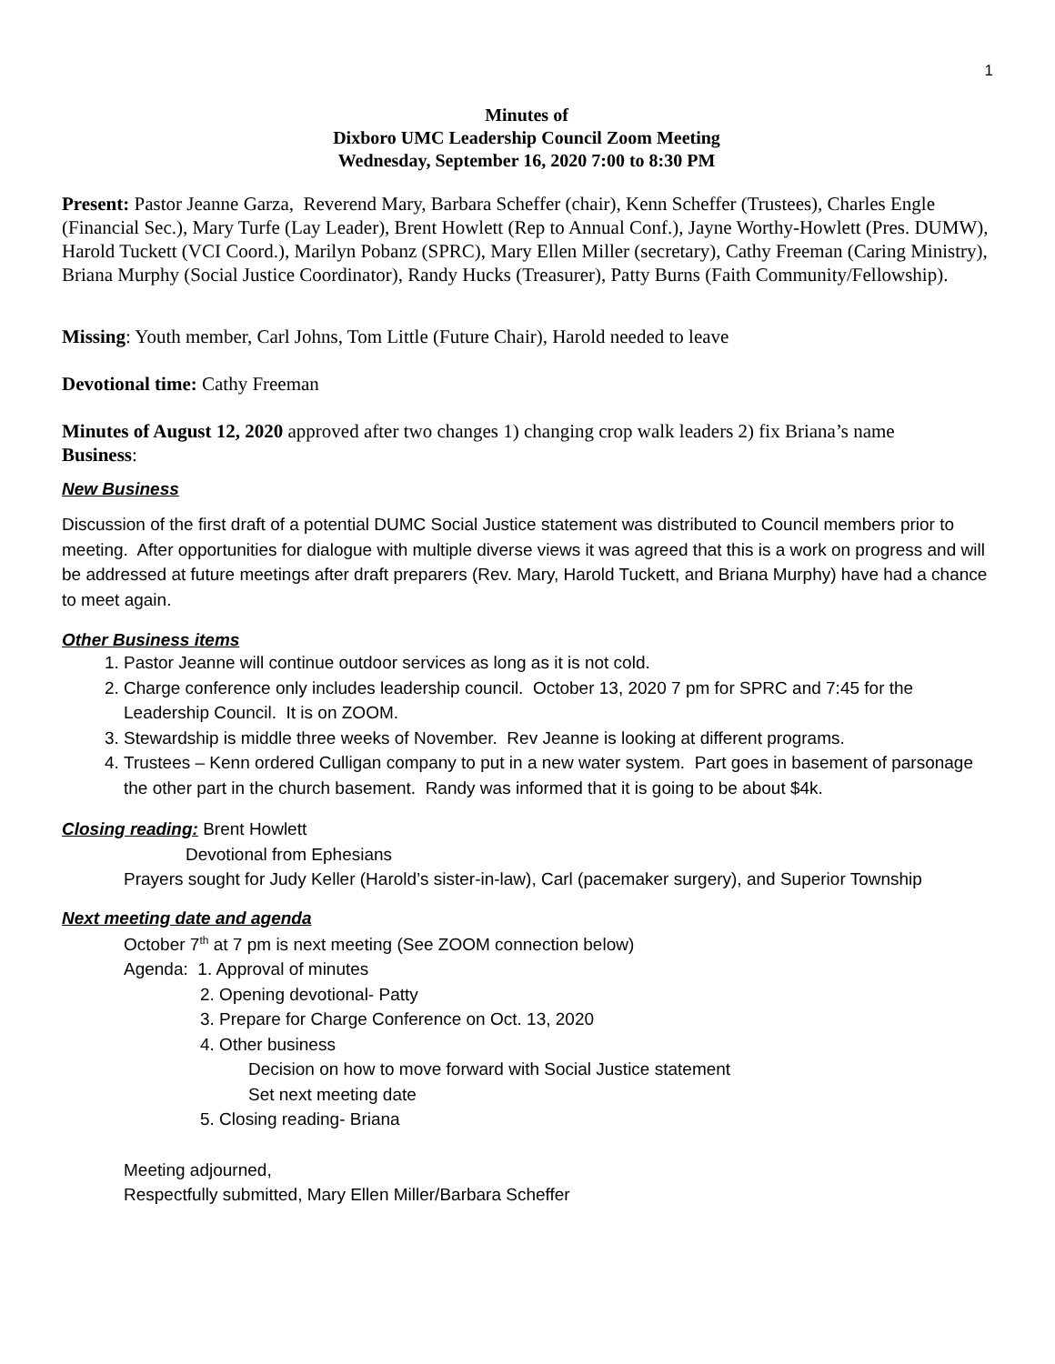1
Minutes of
Dixboro UMC Leadership Council Zoom Meeting
Wednesday, September 16, 2020 7:00 to 8:30 PM
Present: Pastor Jeanne Garza, Reverend Mary, Barbara Scheffer (chair), Kenn Scheffer (Trustees), Charles Engle (Financial Sec.), Mary Turfe (Lay Leader), Brent Howlett (Rep to Annual Conf.), Jayne Worthy-Howlett (Pres. DUMW), Harold Tuckett (VCI Coord.), Marilyn Pobanz (SPRC), Mary Ellen Miller (secretary), Cathy Freeman (Caring Ministry), Briana Murphy (Social Justice Coordinator), Randy Hucks (Treasurer), Patty Burns (Faith Community/Fellowship).
Missing: Youth member, Carl Johns, Tom Little (Future Chair), Harold needed to leave
Devotional time: Cathy Freeman
Minutes of August 12, 2020 approved after two changes 1) changing crop walk leaders 2) fix Briana’s name
Business:
New Business
Discussion of the first draft of a potential DUMC Social Justice statement was distributed to Council members prior to meeting. After opportunities for dialogue with multiple diverse views it was agreed that this is a work on progress and will be addressed at future meetings after draft preparers (Rev. Mary, Harold Tuckett, and Briana Murphy) have had a chance to meet again.
Other Business items
1. Pastor Jeanne will continue outdoor services as long as it is not cold.
2. Charge conference only includes leadership council. October 13, 2020 7 pm for SPRC and 7:45 for the Leadership Council. It is on ZOOM.
3. Stewardship is middle three weeks of November. Rev Jeanne is looking at different programs.
4. Trustees – Kenn ordered Culligan company to put in a new water system. Part goes in basement of parsonage the other part in the church basement. Randy was informed that it is going to be about $4k.
Closing reading: Brent Howlett
Devotional from Ephesians
Prayers sought for Judy Keller (Harold’s sister-in-law), Carl (pacemaker surgery), and Superior Township
Next meeting date and agenda
October 7<sup>th</sup> at 7 pm is next meeting (See ZOOM connection below)
Agenda: 1. Approval of minutes
2. Opening devotional- Patty
3. Prepare for Charge Conference on Oct. 13, 2020
4. Other business
Decision on how to move forward with Social Justice statement
Set next meeting date
5. Closing reading- Briana
Meeting adjourned,
Respectfully submitted, Mary Ellen Miller/Barbara Scheffer